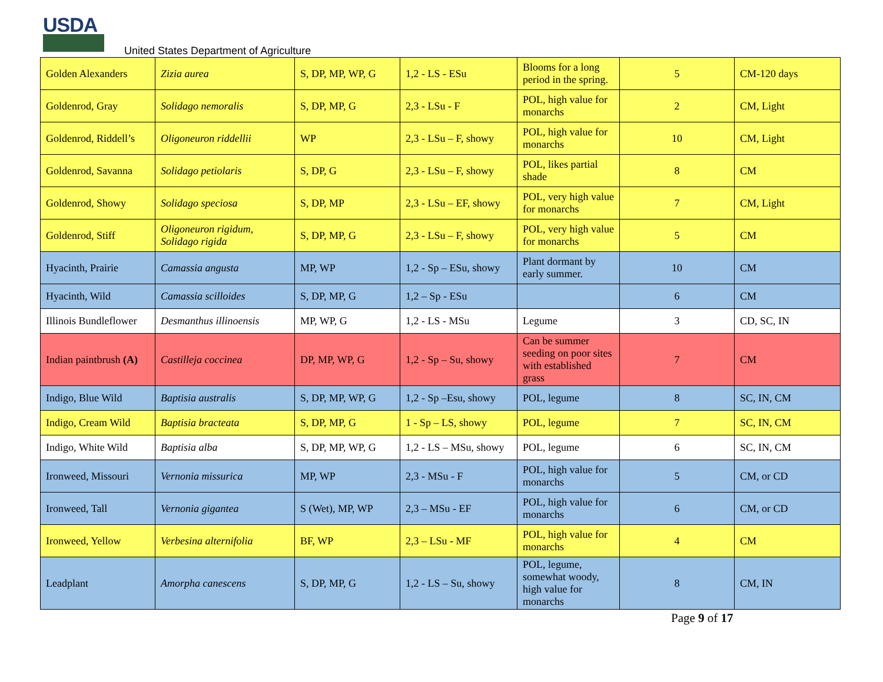USDA
United States Department of Agriculture
| Golden Alexanders | Zizia aurea | S, DP, MP, WP, G | 1,2 - LS - ESu | Blooms for a long period in the spring. | 5 | CM-120 days |
| Goldenrod, Gray | Solidago nemoralis | S, DP, MP, G | 2,3 - LSu - F | POL, high value for monarchs | 2 | CM, Light |
| Goldenrod, Riddell’s | Oligoneuron riddellii | WP | 2,3 - LSu – F, showy | POL, high value for monarchs | 10 | CM, Light |
| Goldenrod, Savanna | Solidago petiolaris | S, DP, G | 2,3 - LSu – F, showy | POL, likes partial shade | 8 | CM |
| Goldenrod, Showy | Solidago speciosa | S, DP, MP | 2,3 - LSu – EF, showy | POL, very high value for monarchs | 7 | CM, Light |
| Goldenrod, Stiff | Oligoneuron rigidum, Solidago rigida | S, DP, MP, G | 2,3 - LSu – F, showy | POL, very high value for monarchs | 5 | CM |
| Hyacinth, Prairie | Camassia angusta | MP, WP | 1,2 - Sp – ESu, showy | Plant dormant by early summer. | 10 | CM |
| Hyacinth, Wild | Camassia scilloides | S, DP, MP, G | 1,2 – Sp - ESu | | 6 | CM |
| Illinois Bundleflower | Desmanthus illinoensis | MP, WP, G | 1,2 - LS - MSu | Legume | 3 | CD, SC, IN |
| Indian paintbrush (A) | Castilleja coccinea | DP, MP, WP, G | 1,2 - Sp – Su, showy | Can be summer seeding on poor sites with established grass | 7 | CM |
| Indigo, Blue Wild | Baptisia australis | S, DP, MP, WP, G | 1,2 - Sp –Esu, showy | POL, legume | 8 | SC, IN, CM |
| Indigo, Cream Wild | Baptisia bracteata | S, DP, MP, G | 1 - Sp – LS, showy | POL, legume | 7 | SC, IN, CM |
| Indigo, White Wild | Baptisia alba | S, DP, MP, WP, G | 1,2 - LS – MSu, showy | POL, legume | 6 | SC, IN, CM |
| Ironweed, Missouri | Vernonia missurica | MP, WP | 2,3 - MSu - F | POL, high value for monarchs | 5 | CM, or CD |
| Ironweed, Tall | Vernonia gigantea | S (Wet), MP, WP | 2,3 – MSu - EF | POL, high value for monarchs | 6 | CM, or CD |
| Ironweed, Yellow | Verbesina alternifolia | BF, WP | 2,3 – LSu - MF | POL, high value for monarchs | 4 | CM |
| Leadplant | Amorpha canescens | S, DP, MP, G | 1,2 - LS – Su, showy | POL, legume, somewhat woody, high value for monarchs | 8 | CM, IN |
Page 9 of 17